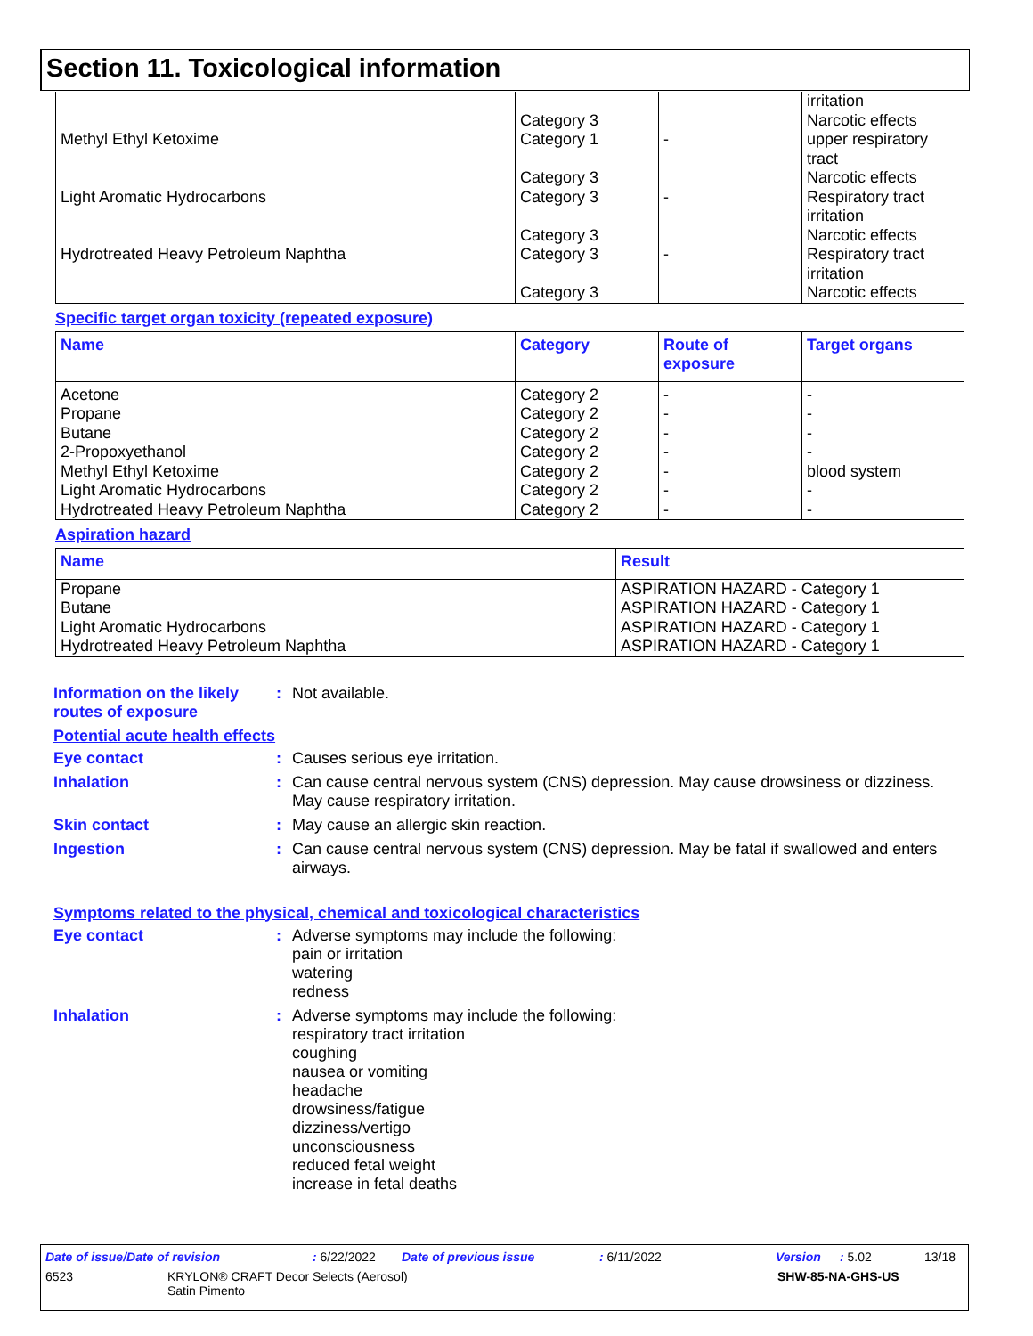Section 11. Toxicological information
| Methyl Ethyl Ketoxime Light Aromatic Hydrocarbons Hydrotreated Heavy Petroleum Naphtha | Category 3 Category 1 Category 3 Category 3 Category 3 Category 3 Category 3 | - - - | irritation Narcotic effects upper respiratory tract Narcotic effects Respiratory tract irritation Narcotic effects Respiratory tract irritation Narcotic effects |
Specific target organ toxicity (repeated exposure)
| Name | Category | Route of exposure | Target organs |
| --- | --- | --- | --- |
| Acetone Propane Butane 2-Propoxyethanol Methyl Ethyl Ketoxime Light Aromatic Hydrocarbons Hydrotreated Heavy Petroleum Naphtha | Category 2 Category 2 Category 2 Category 2 Category 2 Category 2 Category 2 | - - - - - - - | - - - - blood system - - |
Aspiration hazard
| Name | Result |
| --- | --- |
| Propane Butane Light Aromatic Hydrocarbons Hydrotreated Heavy Petroleum Naphtha | ASPIRATION HAZARD - Category 1 ASPIRATION HAZARD - Category 1 ASPIRATION HAZARD - Category 1 ASPIRATION HAZARD - Category 1 |
Information on the likely routes of exposure
: Not available.
Potential acute health effects
Eye contact : Causes serious eye irritation.
Inhalation : Can cause central nervous system (CNS) depression. May cause drowsiness or dizziness. May cause respiratory irritation.
Skin contact : May cause an allergic skin reaction.
Ingestion : Can cause central nervous system (CNS) depression. May be fatal if swallowed and enters airways.
Symptoms related to the physical, chemical and toxicological characteristics
Eye contact : Adverse symptoms may include the following:
pain or irritation
watering
redness
Inhalation : Adverse symptoms may include the following:
respiratory tract irritation
coughing
nausea or vomiting
headache
drowsiness/fatigue
dizziness/vertigo
unconsciousness
reduced fetal weight
increase in fetal deaths
Date of issue/Date of revision: 6/22/2022 Date of previous issue: 6/11/2022 Version: 5.02 13/18
6523 KRYLON® CRAFT Decor Selects (Aerosol)
Satin Pimento SHW-85-NA-GHS-US